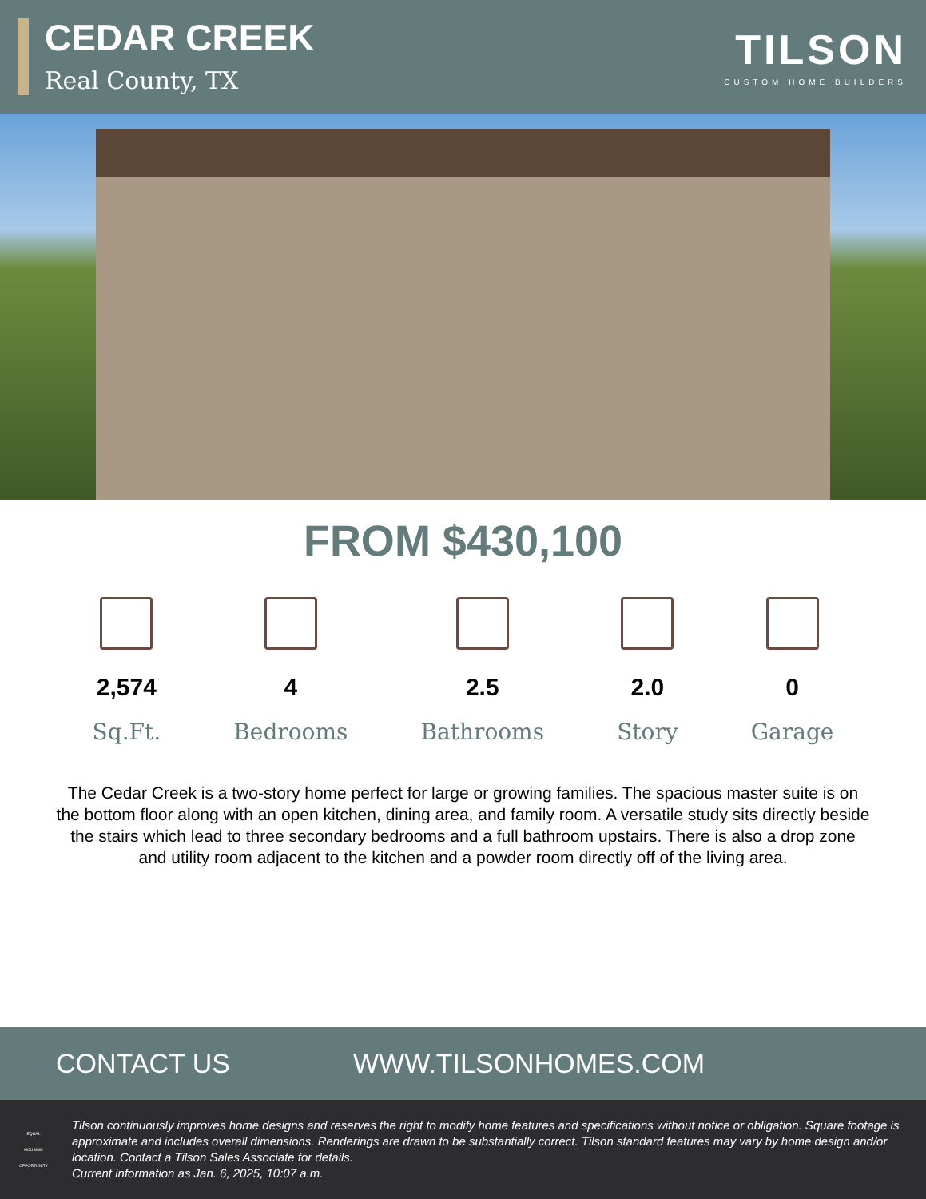CEDAR CREEK
Real County, TX
TILSON
CUSTOM HOME BUILDERS
FROM $430,100
2,574
Sq.Ft.
4
Bedrooms
2.5
Bathrooms
2.0
Story
0
Garage
The Cedar Creek is a two-story home perfect for large or growing families. The spacious master suite is on the bottom floor along with an open kitchen, dining area, and family room. A versatile study sits directly beside the stairs which lead to three secondary bedrooms and a full bathroom upstairs. There is also a drop zone and utility room adjacent to the kitchen and a powder room directly off of the living area.
CONTACT US WWW.TILSONHOMES.COM
EQUAL HOUSING OPPORTUNITY
Tilson continuously improves home designs and reserves the right to modify home features and specifications without notice or obligation. Square footage is approximate and includes overall dimensions. Renderings are drawn to be substantially correct. Tilson standard features may vary by home design and/or location. Contact a Tilson Sales Associate for details.
Current information as Jan. 6, 2025, 10:07 a.m.